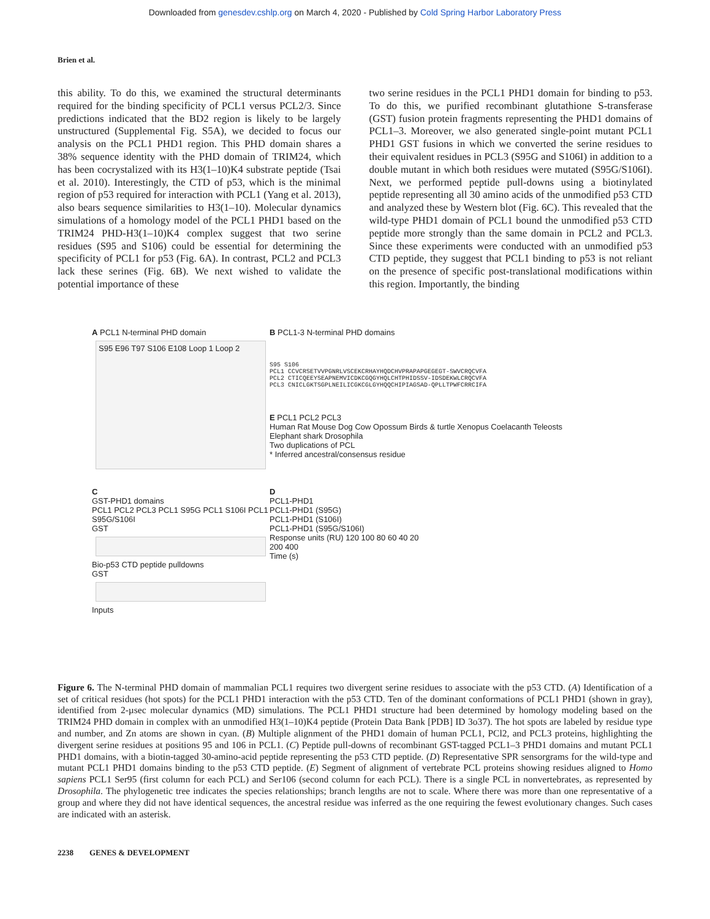Downloaded from genesdev.cshlp.org on March 4, 2020 - Published by Cold Spring Harbor Laboratory Press
Brien et al.
this ability. To do this, we examined the structural determinants required for the binding specificity of PCL1 versus PCL2/3. Since predictions indicated that the BD2 region is likely to be largely unstructured (Supplemental Fig. S5A), we decided to focus our analysis on the PCL1 PHD1 region. This PHD domain shares a 38% sequence identity with the PHD domain of TRIM24, which has been cocrystalized with its H3(1–10)K4 substrate peptide (Tsai et al. 2010). Interestingly, the CTD of p53, which is the minimal region of p53 required for interaction with PCL1 (Yang et al. 2013), also bears sequence similarities to H3(1–10). Molecular dynamics simulations of a homology model of the PCL1 PHD1 based on the TRIM24 PHD-H3(1–10)K4 complex suggest that two serine residues (S95 and S106) could be essential for determining the specificity of PCL1 for p53 (Fig. 6A). In contrast, PCL2 and PCL3 lack these serines (Fig. 6B). We next wished to validate the potential importance of these
two serine residues in the PCL1 PHD1 domain for binding to p53. To do this, we purified recombinant glutathione S-transferase (GST) fusion protein fragments representing the PHD1 domains of PCL1–3. Moreover, we also generated single-point mutant PCL1 PHD1 GST fusions in which we converted the serine residues to their equivalent residues in PCL3 (S95G and S106I) in addition to a double mutant in which both residues were mutated (S95G/S106I). Next, we performed peptide pull-downs using a biotinylated peptide representing all 30 amino acids of the unmodified p53 CTD and analyzed these by Western blot (Fig. 6C). This revealed that the wild-type PHD1 domain of PCL1 bound the unmodified p53 CTD peptide more strongly than the same domain in PCL2 and PCL3. Since these experiments were conducted with an unmodified p53 CTD peptide, they suggest that PCL1 binding to p53 is not reliant on the presence of specific post-translational modifications within this region. Importantly, the binding
A PCL1 N-terminal PHD domain
S95 E96 T97 S106 E108 Loop 1 Loop 2
B PCL1-3 N-terminal PHD domains
S95 S106
PCL1 CCVCRSETVVPGNRLVSCEKCRHAYHQDCHVPRAPAPGEGEGT-SWVCRQCVFA
PCL2 CTICQEEYSEAPNEMVICDKCGQGYHQLCHTPHIDSSV-IDSDEKWLCRQCVFA
PCL3 CNICLGKTSGPLNEILICGKCGLGYHQQCHIPIAGSAD-QPLLTPWFCRRCIFA
E PCL1 PCL2 PCL3
Human Rat Mouse Dog Cow Opossum Birds & turtle Xenopus Coelacanth Teleosts Elephant shark Drosophila
Two duplications of PCL
* Inferred ancestral/consensus residue
C
GST-PHD1 domains
PCL1 PCL2 PCL3 PCL1 S95G PCL1 S106I PCL1 S95G/S106I
GST
Bio-p53 CTD peptide pulldowns
GST
Inputs
D
PCL1-PHD1
PCL1-PHD1 (S95G)
PCL1-PHD1 (S106I)
PCL1-PHD1 (S95G/S106I)
Response units (RU) 120 100 80 60 40 20
200 400
Time (s)
Figure 6. The N-terminal PHD domain of mammalian PCL1 requires two divergent serine residues to associate with the p53 CTD. (A) Identification of a set of critical residues (hot spots) for the PCL1 PHD1 interaction with the p53 CTD. Ten of the dominant conformations of PCL1 PHD1 (shown in gray), identified from 2-µsec molecular dynamics (MD) simulations. The PCL1 PHD1 structure had been determined by homology modeling based on the TRIM24 PHD domain in complex with an unmodified H3(1–10)K4 peptide (Protein Data Bank [PDB] ID 3o37). The hot spots are labeled by residue type and number, and Zn atoms are shown in cyan. (B) Multiple alignment of the PHD1 domain of human PCL1, PCl2, and PCL3 proteins, highlighting the divergent serine residues at positions 95 and 106 in PCL1. (C) Peptide pull-downs of recombinant GST-tagged PCL1–3 PHD1 domains and mutant PCL1 PHD1 domains, with a biotin-tagged 30-amino-acid peptide representing the p53 CTD peptide. (D) Representative SPR sensorgrams for the wild-type and mutant PCL1 PHD1 domains binding to the p53 CTD peptide. (E) Segment of alignment of vertebrate PCL proteins showing residues aligned to Homo sapiens PCL1 Ser95 (first column for each PCL) and Ser106 (second column for each PCL). There is a single PCL in nonvertebrates, as represented by Drosophila. The phylogenetic tree indicates the species relationships; branch lengths are not to scale. Where there was more than one representative of a group and where they did not have identical sequences, the ancestral residue was inferred as the one requiring the fewest evolutionary changes. Such cases are indicated with an asterisk.
2238 GENES & DEVELOPMENT